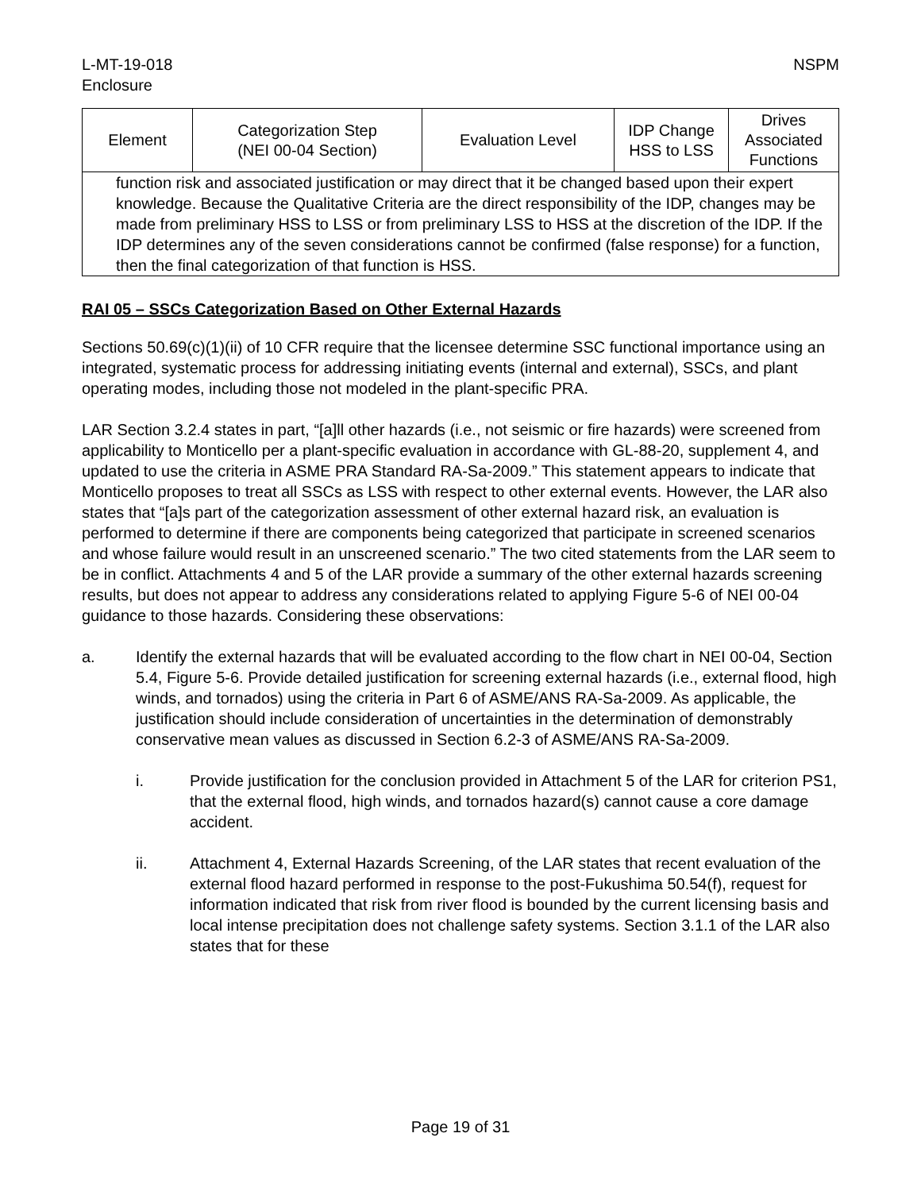L-MT-19-018
Enclosure
NSPM
| Element | Categorization Step (NEI 00-04 Section) | Evaluation Level | IDP Change HSS to LSS | Drives Associated Functions |
| --- | --- | --- | --- | --- |
| function risk and associated justification or may direct that it be changed based upon their expert knowledge. Because the Qualitative Criteria are the direct responsibility of the IDP, changes may be made from preliminary HSS to LSS or from preliminary LSS to HSS at the discretion of the IDP. If the IDP determines any of the seven considerations cannot be confirmed (false response) for a function, then the final categorization of that function is HSS. | | | | |
RAI 05 – SSCs Categorization Based on Other External Hazards
Sections 50.69(c)(1)(ii) of 10 CFR require that the licensee determine SSC functional importance using an integrated, systematic process for addressing initiating events (internal and external), SSCs, and plant operating modes, including those not modeled in the plant-specific PRA.
LAR Section 3.2.4 states in part, “[a]ll other hazards (i.e., not seismic or fire hazards) were screened from applicability to Monticello per a plant-specific evaluation in accordance with GL-88-20, supplement 4, and updated to use the criteria in ASME PRA Standard RA-Sa-2009.” This statement appears to indicate that Monticello proposes to treat all SSCs as LSS with respect to other external events. However, the LAR also states that “[a]s part of the categorization assessment of other external hazard risk, an evaluation is performed to determine if there are components being categorized that participate in screened scenarios and whose failure would result in an unscreened scenario.” The two cited statements from the LAR seem to be in conflict. Attachments 4 and 5 of the LAR provide a summary of the other external hazards screening results, but does not appear to address any considerations related to applying Figure 5-6 of NEI 00-04 guidance to those hazards. Considering these observations:
a. Identify the external hazards that will be evaluated according to the flow chart in NEI 00-04, Section 5.4, Figure 5-6. Provide detailed justification for screening external hazards (i.e., external flood, high winds, and tornados) using the criteria in Part 6 of ASME/ANS RA-Sa-2009. As applicable, the justification should include consideration of uncertainties in the determination of demonstrably conservative mean values as discussed in Section 6.2-3 of ASME/ANS RA-Sa-2009.
i. Provide justification for the conclusion provided in Attachment 5 of the LAR for criterion PS1, that the external flood, high winds, and tornados hazard(s) cannot cause a core damage accident.
ii. Attachment 4, External Hazards Screening, of the LAR states that recent evaluation of the external flood hazard performed in response to the post-Fukushima 50.54(f), request for information indicated that risk from river flood is bounded by the current licensing basis and local intense precipitation does not challenge safety systems. Section 3.1.1 of the LAR also states that for these
Page 19 of 31